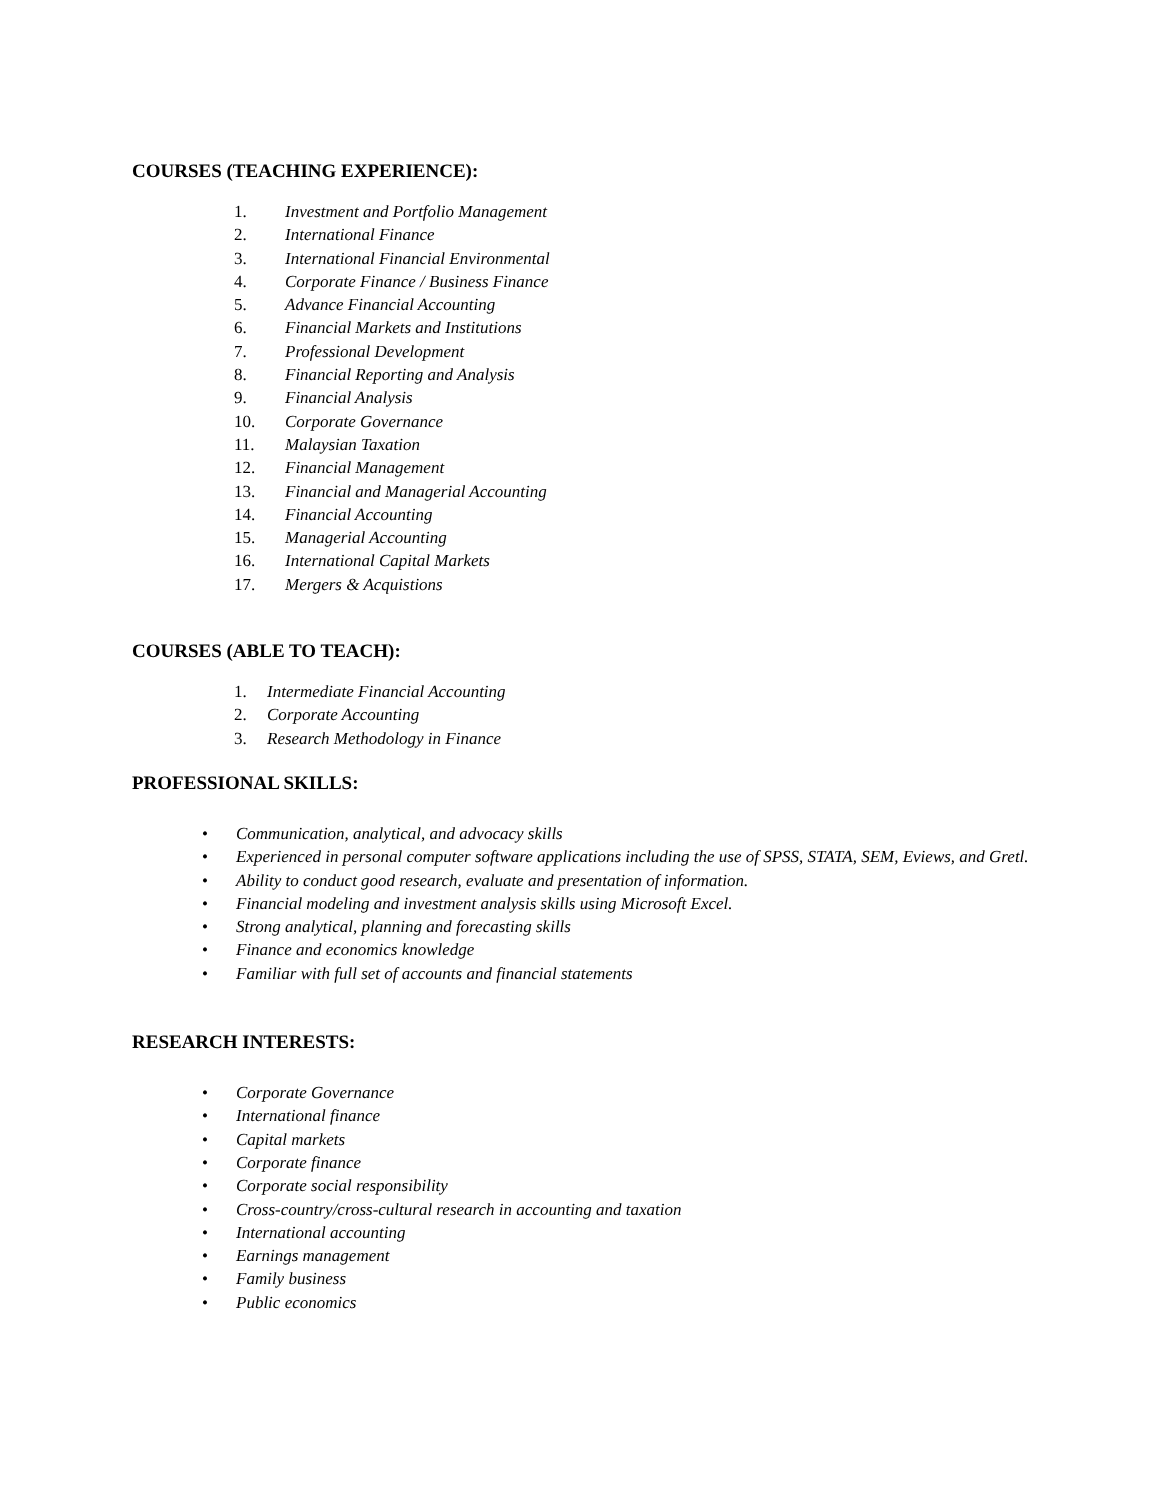COURSES (TEACHING EXPERIENCE):
1. Investment and Portfolio Management
2. International Finance
3. International Financial Environmental
4. Corporate Finance / Business Finance
5. Advance Financial Accounting
6. Financial Markets and Institutions
7. Professional Development
8. Financial Reporting and Analysis
9. Financial Analysis
10. Corporate Governance
11. Malaysian Taxation
12. Financial Management
13. Financial and Managerial Accounting
14. Financial Accounting
15. Managerial Accounting
16. International Capital Markets
17. Mergers & Acquistions
COURSES (ABLE TO TEACH):
1. Intermediate Financial Accounting
2. Corporate Accounting
3. Research Methodology in Finance
PROFESSIONAL SKILLS:
• Communication, analytical, and advocacy skills
• Experienced in personal computer software applications including the use of SPSS, STATA, SEM, Eviews, and Gretl.
• Ability to conduct good research, evaluate and presentation of information.
• Financial modeling and investment analysis skills using Microsoft Excel.
• Strong analytical, planning and forecasting skills
• Finance and economics knowledge
• Familiar with full set of accounts and financial statements
RESEARCH INTERESTS:
• Corporate Governance
• International finance
• Capital markets
• Corporate finance
• Corporate social responsibility
• Cross-country/cross-cultural research in accounting and taxation
• International accounting
• Earnings management
• Family business
• Public economics